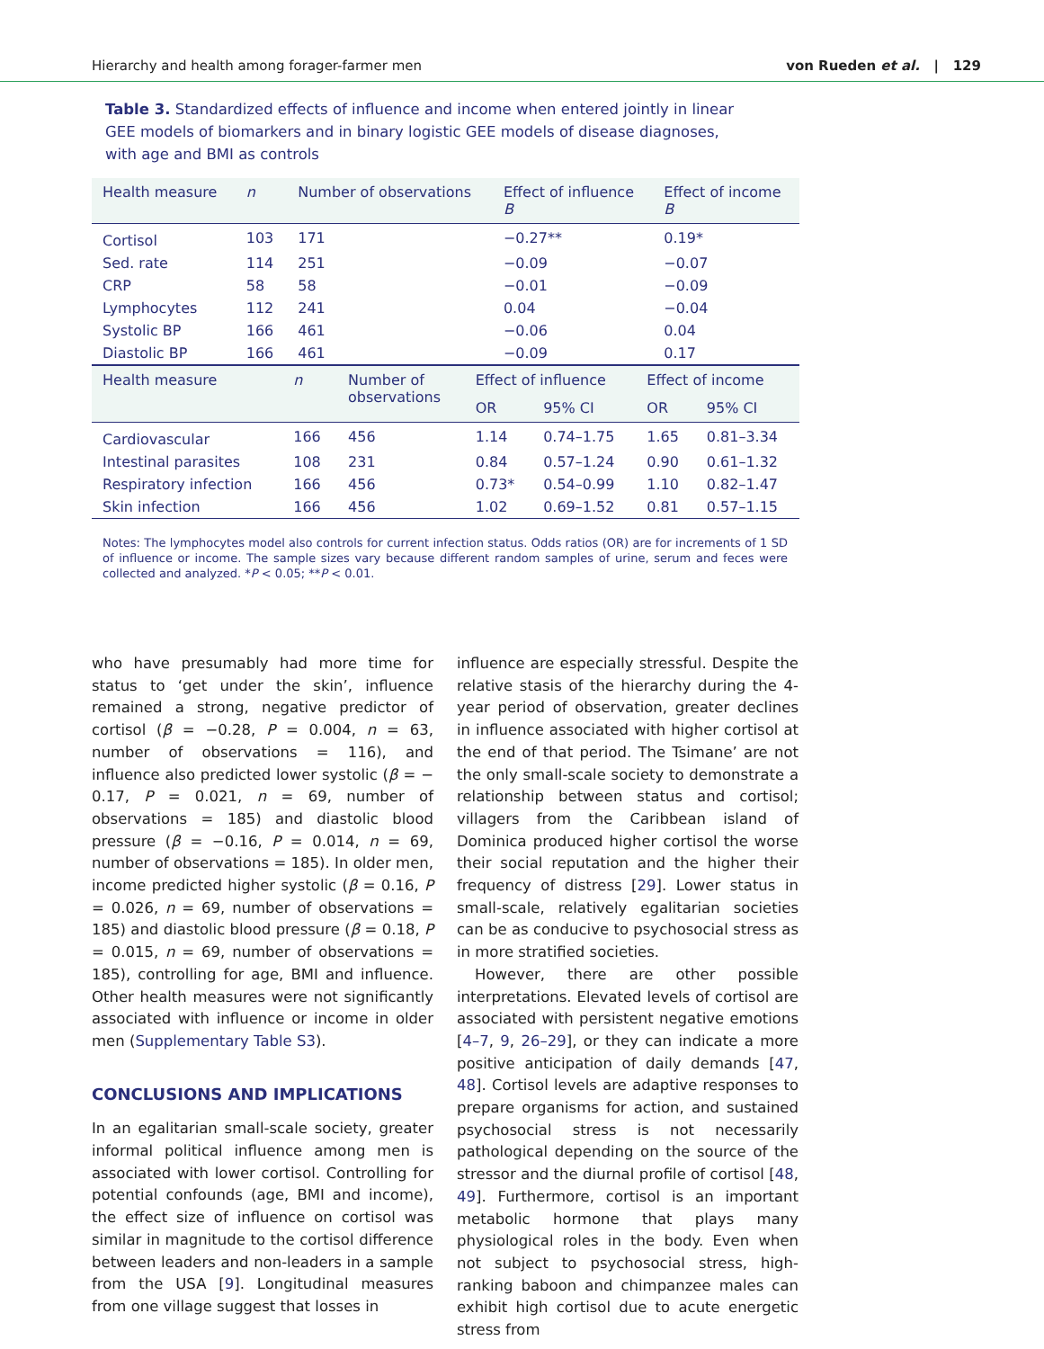Hierarchy and health among forager-farmer men von Rueden et al. | 129
Table 3. Standardized effects of influence and income when entered jointly in linear GEE models of biomarkers and in binary logistic GEE models of disease diagnoses, with age and BMI as controls
| Health measure | n | Number of observations | Effect of influence B | Effect of income B |
| --- | --- | --- | --- | --- |
| Cortisol | 103 | 171 | −0.27** | 0.19* |
| Sed. rate | 114 | 251 | −0.09 | −0.07 |
| CRP | 58 | 58 | −0.01 | −0.09 |
| Lymphocytes | 112 | 241 | 0.04 | −0.04 |
| Systolic BP | 166 | 461 | −0.06 | 0.04 |
| Diastolic BP | 166 | 461 | −0.09 | 0.17 |
| Health measure | n | Number of observations | Effect of influence | | Effect of income | |
| --- | --- | --- | --- | --- | --- | --- |
| | | | OR | 95% CI | OR | 95% CI |
| Cardiovascular | 166 | 456 | 1.14 | 0.74–1.75 | 1.65 | 0.81–3.34 |
| Intestinal parasites | 108 | 231 | 0.84 | 0.57–1.24 | 0.90 | 0.61–1.32 |
| Respiratory infection | 166 | 456 | 0.73* | 0.54–0.99 | 1.10 | 0.82–1.47 |
| Skin infection | 166 | 456 | 1.02 | 0.69–1.52 | 0.81 | 0.57–1.15 |
Notes: The lymphocytes model also controls for current infection status. Odds ratios (OR) are for increments of 1 SD of influence or income. The sample sizes vary because different random samples of urine, serum and feces were collected and analyzed. *P < 0.05; **P < 0.01.
who have presumably had more time for status to ‘get under the skin’, influence remained a strong, negative predictor of cortisol (β = −0.28, P = 0.004, n = 63, number of observations = 116), and influence also predicted lower systolic (β = − 0.17, P = 0.021, n = 69, number of observations = 185) and diastolic blood pressure (β = −0.16, P = 0.014, n = 69, number of observations = 185). In older men, income predicted higher systolic (β = 0.16, P = 0.026, n = 69, number of observations = 185) and diastolic blood pressure (β = 0.18, P = 0.015, n = 69, number of observations = 185), controlling for age, BMI and influence. Other health measures were not significantly associated with influence or income in older men (Supplementary Table S3).
CONCLUSIONS AND IMPLICATIONS
In an egalitarian small-scale society, greater informal political influence among men is associated with lower cortisol. Controlling for potential confounds (age, BMI and income), the effect size of influence on cortisol was similar in magnitude to the cortisol difference between leaders and non-leaders in a sample from the USA [9]. Longitudinal measures from one village suggest that losses in
influence are especially stressful. Despite the relative stasis of the hierarchy during the 4-year period of observation, greater declines in influence associated with higher cortisol at the end of that period. The Tsimane’ are not the only small-scale society to demonstrate a relationship between status and cortisol; villagers from the Caribbean island of Dominica produced higher cortisol the worse their social reputation and the higher their frequency of distress [29]. Lower status in small-scale, relatively egalitarian societies can be as conducive to psychosocial stress as in more stratified societies.
However, there are other possible interpretations. Elevated levels of cortisol are associated with persistent negative emotions [4–7, 9, 26–29], or they can indicate a more positive anticipation of daily demands [47, 48]. Cortisol levels are adaptive responses to prepare organisms for action, and sustained psychosocial stress is not necessarily pathological depending on the source of the stressor and the diurnal profile of cortisol [48, 49]. Furthermore, cortisol is an important metabolic hormone that plays many physiological roles in the body. Even when not subject to psychosocial stress, high-ranking baboon and chimpanzee males can exhibit high cortisol due to acute energetic stress from